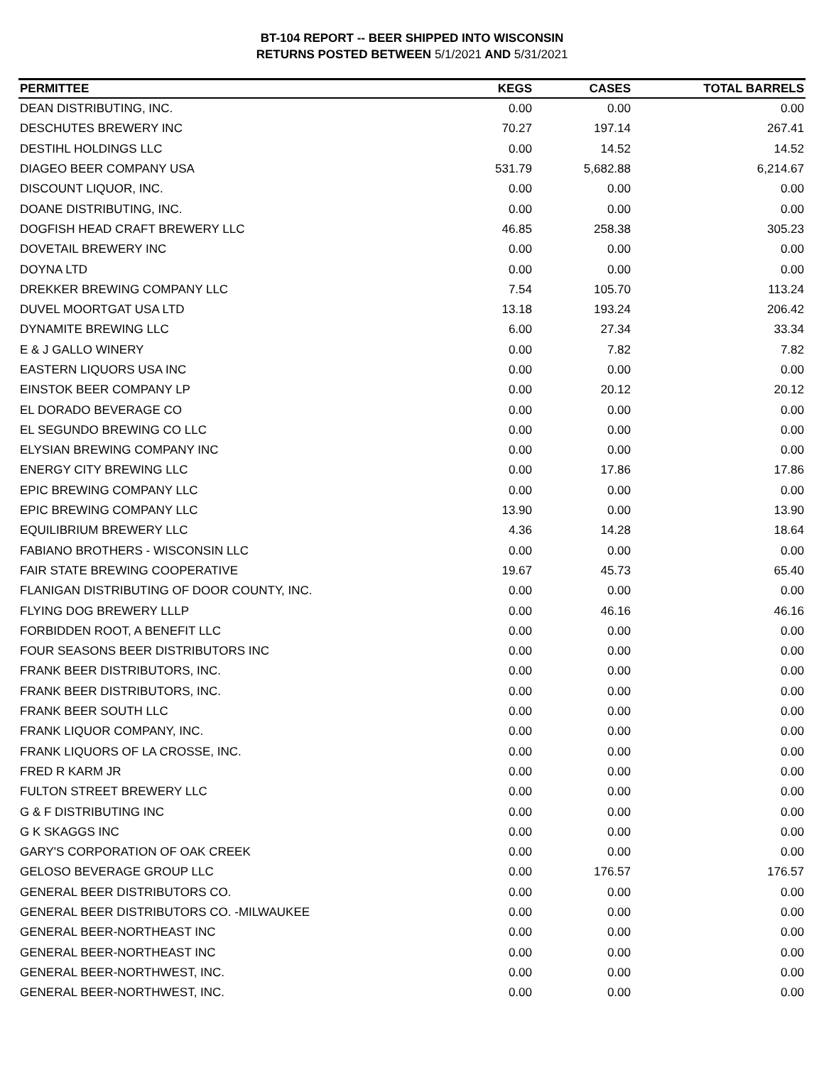BT-104 REPORT -- BEER SHIPPED INTO WISCONSIN
RETURNS POSTED BETWEEN 5/1/2021 AND 5/31/2021
| PERMITTEE | KEGS | CASES | TOTAL BARRELS |
| --- | --- | --- | --- |
| DEAN DISTRIBUTING, INC. | 0.00 | 0.00 | 0.00 |
| DESCHUTES BREWERY INC | 70.27 | 197.14 | 267.41 |
| DESTIHL HOLDINGS LLC | 0.00 | 14.52 | 14.52 |
| DIAGEO BEER COMPANY USA | 531.79 | 5,682.88 | 6,214.67 |
| DISCOUNT LIQUOR, INC. | 0.00 | 0.00 | 0.00 |
| DOANE DISTRIBUTING, INC. | 0.00 | 0.00 | 0.00 |
| DOGFISH HEAD CRAFT BREWERY LLC | 46.85 | 258.38 | 305.23 |
| DOVETAIL BREWERY INC | 0.00 | 0.00 | 0.00 |
| DOYNA LTD | 0.00 | 0.00 | 0.00 |
| DREKKER BREWING COMPANY LLC | 7.54 | 105.70 | 113.24 |
| DUVEL MOORTGAT USA LTD | 13.18 | 193.24 | 206.42 |
| DYNAMITE BREWING LLC | 6.00 | 27.34 | 33.34 |
| E & J GALLO WINERY | 0.00 | 7.82 | 7.82 |
| EASTERN LIQUORS USA INC | 0.00 | 0.00 | 0.00 |
| EINSTOK BEER COMPANY LP | 0.00 | 20.12 | 20.12 |
| EL DORADO BEVERAGE CO | 0.00 | 0.00 | 0.00 |
| EL SEGUNDO BREWING CO LLC | 0.00 | 0.00 | 0.00 |
| ELYSIAN BREWING COMPANY INC | 0.00 | 0.00 | 0.00 |
| ENERGY CITY BREWING LLC | 0.00 | 17.86 | 17.86 |
| EPIC BREWING COMPANY LLC | 0.00 | 0.00 | 0.00 |
| EPIC BREWING COMPANY LLC | 13.90 | 0.00 | 13.90 |
| EQUILIBRIUM BREWERY LLC | 4.36 | 14.28 | 18.64 |
| FABIANO BROTHERS - WISCONSIN LLC | 0.00 | 0.00 | 0.00 |
| FAIR STATE BREWING COOPERATIVE | 19.67 | 45.73 | 65.40 |
| FLANIGAN DISTRIBUTING OF DOOR COUNTY, INC. | 0.00 | 0.00 | 0.00 |
| FLYING DOG BREWERY LLLP | 0.00 | 46.16 | 46.16 |
| FORBIDDEN ROOT, A BENEFIT LLC | 0.00 | 0.00 | 0.00 |
| FOUR SEASONS BEER DISTRIBUTORS INC | 0.00 | 0.00 | 0.00 |
| FRANK BEER DISTRIBUTORS, INC. | 0.00 | 0.00 | 0.00 |
| FRANK BEER DISTRIBUTORS, INC. | 0.00 | 0.00 | 0.00 |
| FRANK BEER SOUTH LLC | 0.00 | 0.00 | 0.00 |
| FRANK LIQUOR COMPANY, INC. | 0.00 | 0.00 | 0.00 |
| FRANK LIQUORS OF LA CROSSE, INC. | 0.00 | 0.00 | 0.00 |
| FRED R KARM JR | 0.00 | 0.00 | 0.00 |
| FULTON STREET BREWERY LLC | 0.00 | 0.00 | 0.00 |
| G & F DISTRIBUTING INC | 0.00 | 0.00 | 0.00 |
| G K SKAGGS INC | 0.00 | 0.00 | 0.00 |
| GARY'S CORPORATION OF OAK CREEK | 0.00 | 0.00 | 0.00 |
| GELOSO BEVERAGE GROUP LLC | 0.00 | 176.57 | 176.57 |
| GENERAL BEER DISTRIBUTORS CO. | 0.00 | 0.00 | 0.00 |
| GENERAL BEER DISTRIBUTORS CO. -MILWAUKEE | 0.00 | 0.00 | 0.00 |
| GENERAL BEER-NORTHEAST INC | 0.00 | 0.00 | 0.00 |
| GENERAL BEER-NORTHEAST INC | 0.00 | 0.00 | 0.00 |
| GENERAL BEER-NORTHWEST, INC. | 0.00 | 0.00 | 0.00 |
| GENERAL BEER-NORTHWEST, INC. | 0.00 | 0.00 | 0.00 |